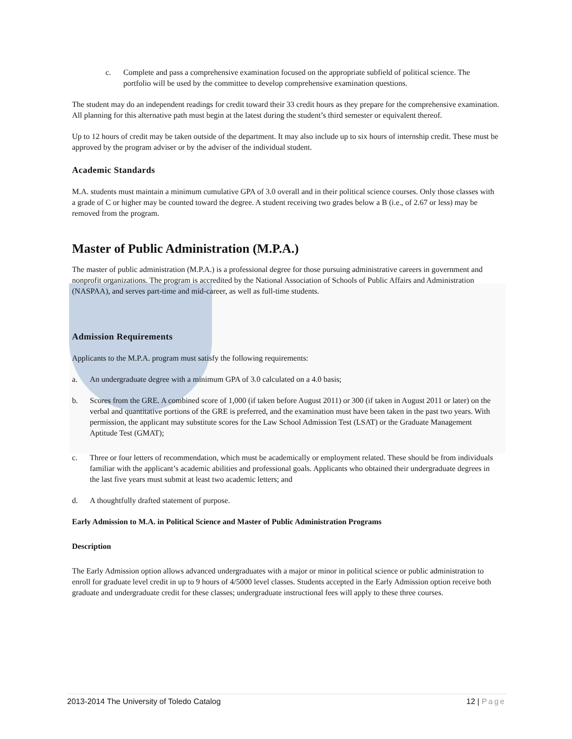c. Complete and pass a comprehensive examination focused on the appropriate subfield of political science. The portfolio will be used by the committee to develop comprehensive examination questions.
The student may do an independent readings for credit toward their 33 credit hours as they prepare for the comprehensive examination. All planning for this alternative path must begin at the latest during the student’s third semester or equivalent thereof.
Up to 12 hours of credit may be taken outside of the department. It may also include up to six hours of internship credit. These must be approved by the program adviser or by the adviser of the individual student.
Academic Standards
M.A. students must maintain a minimum cumulative GPA of 3.0 overall and in their political science courses. Only those classes with a grade of C or higher may be counted toward the degree. A student receiving two grades below a B (i.e., of 2.67 or less) may be removed from the program.
Master of Public Administration (M.P.A.)
The master of public administration (M.P.A.) is a professional degree for those pursuing administrative careers in government and nonprofit organizations. The program is accredited by the National Association of Schools of Public Affairs and Administration (NASPAA), and serves part-time and mid-career, as well as full-time students.
Admission Requirements
Applicants to the M.P.A. program must satisfy the following requirements:
a. An undergraduate degree with a minimum GPA of 3.0 calculated on a 4.0 basis;
b. Scores from the GRE. A combined score of 1,000 (if taken before August 2011) or 300 (if taken in August 2011 or later) on the verbal and quantitative portions of the GRE is preferred, and the examination must have been taken in the past two years. With permission, the applicant may substitute scores for the Law School Admission Test (LSAT) or the Graduate Management Aptitude Test (GMAT);
c. Three or four letters of recommendation, which must be academically or employment related. These should be from individuals familiar with the applicant’s academic abilities and professional goals. Applicants who obtained their undergraduate degrees in the last five years must submit at least two academic letters; and
d. A thoughtfully drafted statement of purpose.
Early Admission to M.A. in Political Science and Master of Public Administration Programs
Description
The Early Admission option allows advanced undergraduates with a major or minor in political science or public administration to enroll for graduate level credit in up to 9 hours of 4/5000 level classes. Students accepted in the Early Admission option receive both graduate and undergraduate credit for these classes; undergraduate instructional fees will apply to these three courses.
2013-2014 The University of Toledo Catalog 12 | Page